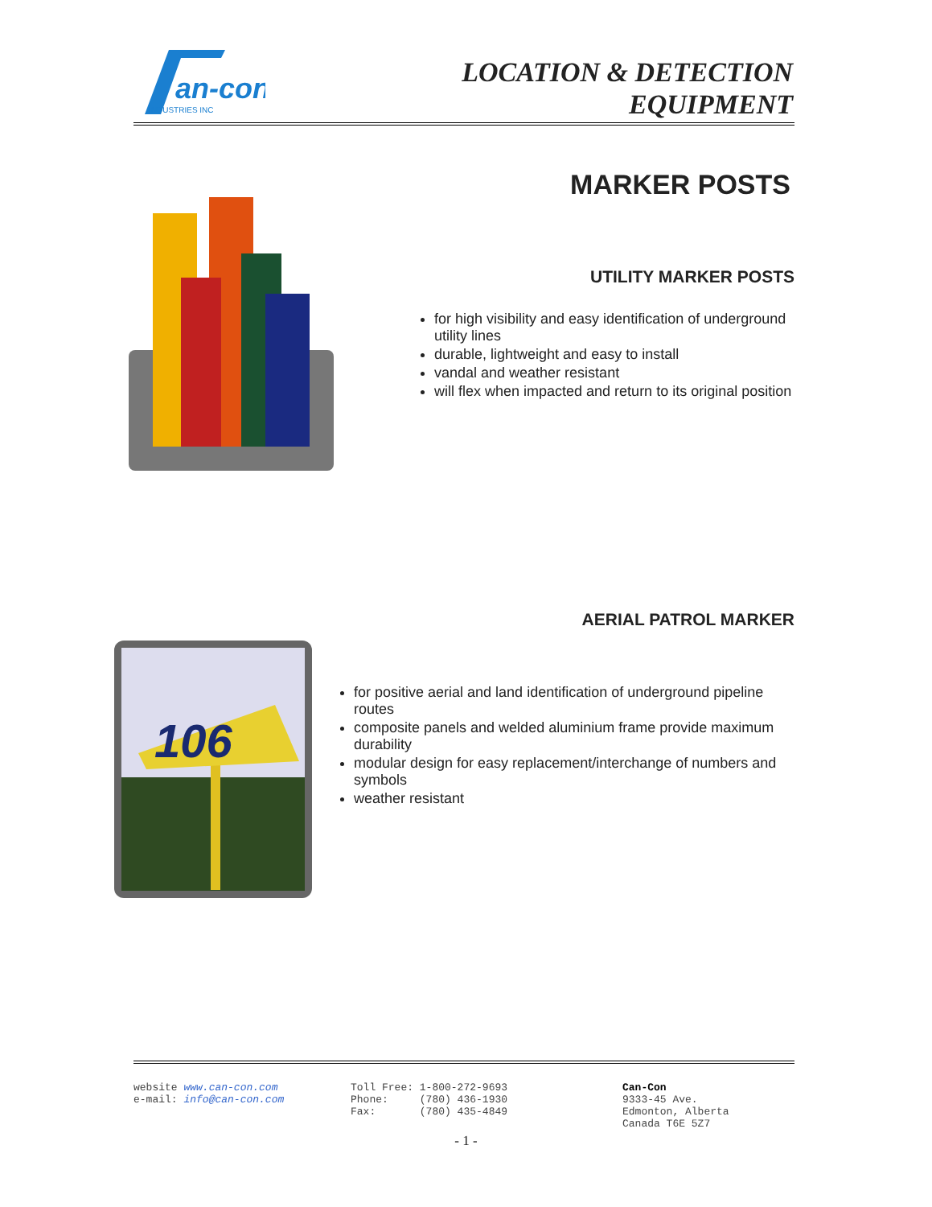an-con
INDUSTRIES INC
LOCATION & DETECTION
EQUIPMENT
MARKER POSTS
UTILITY MARKER POSTS
for high visibility and easy identification of underground utility lines
durable, lightweight and easy to install
vandal and weather resistant
will flex when impacted and return to its original position
AERIAL PATROL MARKER
for positive aerial and land identification of underground pipeline routes
composite panels and welded aluminium frame provide maximum durability
modular design for easy replacement/interchange of numbers and symbols
weather resistant
106
website www.can-con.com
e-mail: info@can-con.com
Toll Free: 1-800-272-9693
Phone: (780) 436-1930
Fax: (780) 435-4849
Can-Con
9333-45 Ave.
Edmonton, Alberta
Canada T6E 5Z7
- 1 -